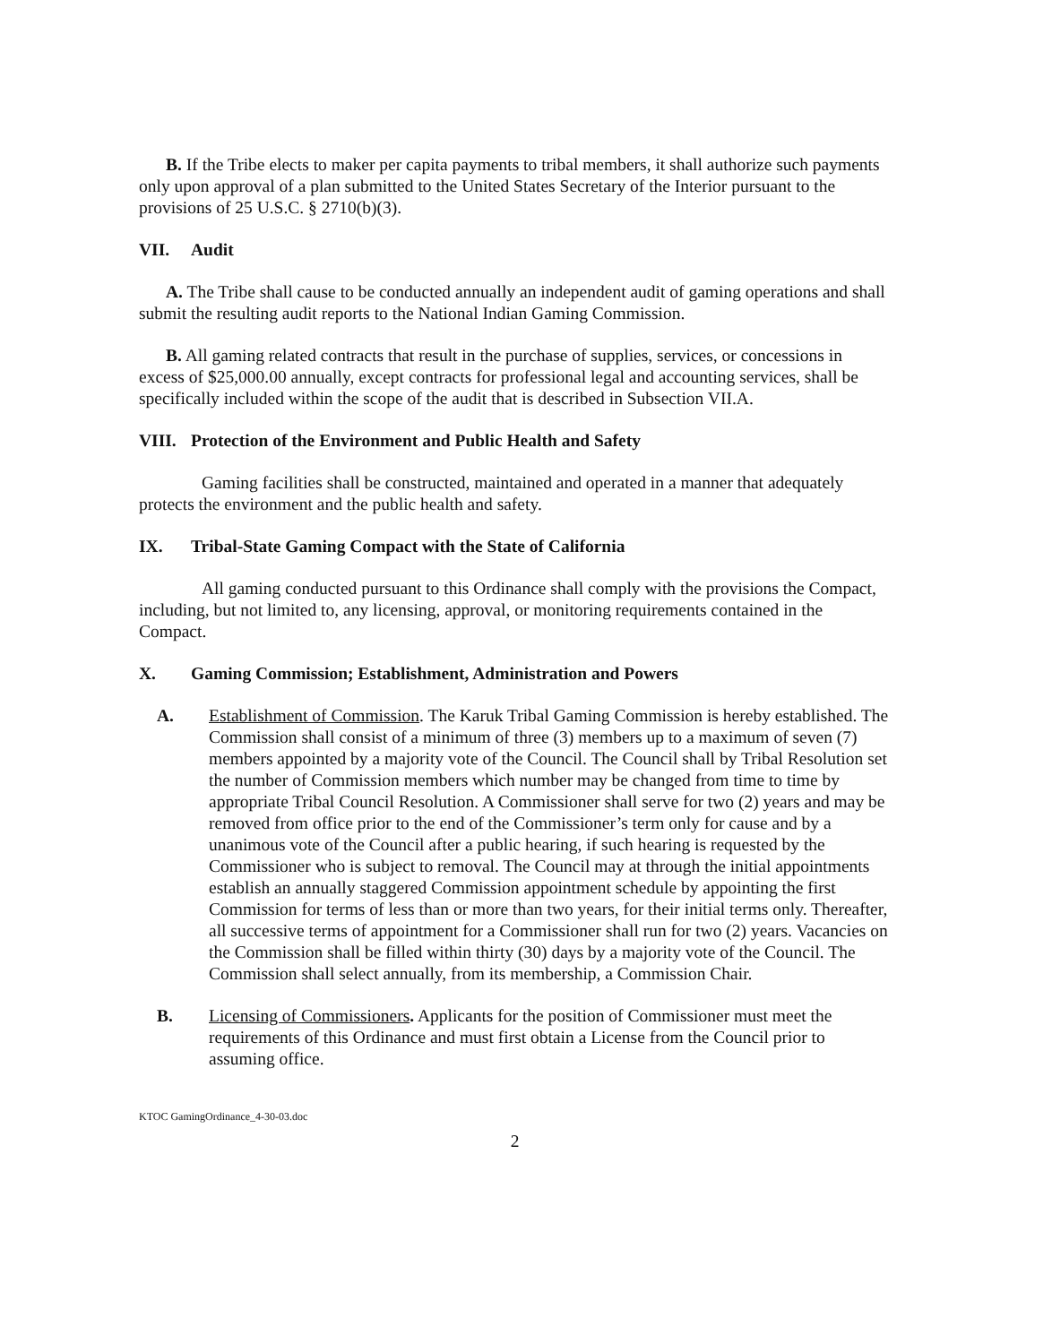B. If the Tribe elects to maker per capita payments to tribal members, it shall authorize such payments only upon approval of a plan submitted to the United States Secretary of the Interior pursuant to the provisions of 25 U.S.C. § 2710(b)(3).
VII. Audit
A. The Tribe shall cause to be conducted annually an independent audit of gaming operations and shall submit the resulting audit reports to the National Indian Gaming Commission.
B. All gaming related contracts that result in the purchase of supplies, services, or concessions in excess of $25,000.00 annually, except contracts for professional legal and accounting services, shall be specifically included within the scope of the audit that is described in Subsection VII.A.
VIII. Protection of the Environment and Public Health and Safety
Gaming facilities shall be constructed, maintained and operated in a manner that adequately protects the environment and the public health and safety.
IX. Tribal-State Gaming Compact with the State of California
All gaming conducted pursuant to this Ordinance shall comply with the provisions the Compact, including, but not limited to, any licensing, approval, or monitoring requirements contained in the Compact.
X. Gaming Commission; Establishment, Administration and Powers
A. Establishment of Commission. The Karuk Tribal Gaming Commission is hereby established. The Commission shall consist of a minimum of three (3) members up to a maximum of seven (7) members appointed by a majority vote of the Council. The Council shall by Tribal Resolution set the number of Commission members which number may be changed from time to time by appropriate Tribal Council Resolution. A Commissioner shall serve for two (2) years and may be removed from office prior to the end of the Commissioner’s term only for cause and by a unanimous vote of the Council after a public hearing, if such hearing is requested by the Commissioner who is subject to removal. The Council may at through the initial appointments establish an annually staggered Commission appointment schedule by appointing the first Commission for terms of less than or more than two years, for their initial terms only. Thereafter, all successive terms of appointment for a Commissioner shall run for two (2) years. Vacancies on the Commission shall be filled within thirty (30) days by a majority vote of the Council. The Commission shall select annually, from its membership, a Commission Chair.
B. Licensing of Commissioners. Applicants for the position of Commissioner must meet the requirements of this Ordinance and must first obtain a License from the Council prior to assuming office.
KTOC GamingOrdinance_4-30-03.doc
2